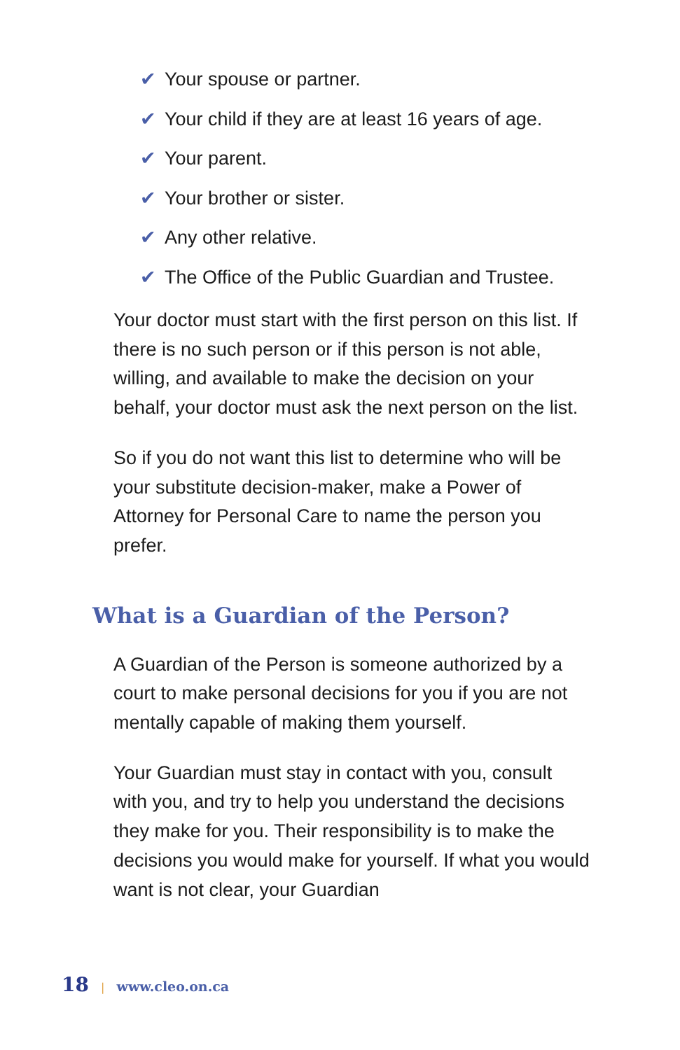✔ Your spouse or partner.
✔ Your child if they are at least 16 years of age.
✔ Your parent.
✔ Your brother or sister.
✔ Any other relative.
✔ The Office of the Public Guardian and Trustee.
Your doctor must start with the first person on this list. If there is no such person or if this person is not able, willing, and available to make the decision on your behalf, your doctor must ask the next person on the list.
So if you do not want this list to determine who will be your substitute decision-maker, make a Power of Attorney for Personal Care to name the person you prefer.
What is a Guardian of the Person?
A Guardian of the Person is someone authorized by a court to make personal decisions for you if you are not mentally capable of making them yourself.
Your Guardian must stay in contact with you, consult with you, and try to help you understand the decisions they make for you. Their responsibility is to make the decisions you would make for yourself. If what you would want is not clear, your Guardian
18 | www.cleo.on.ca